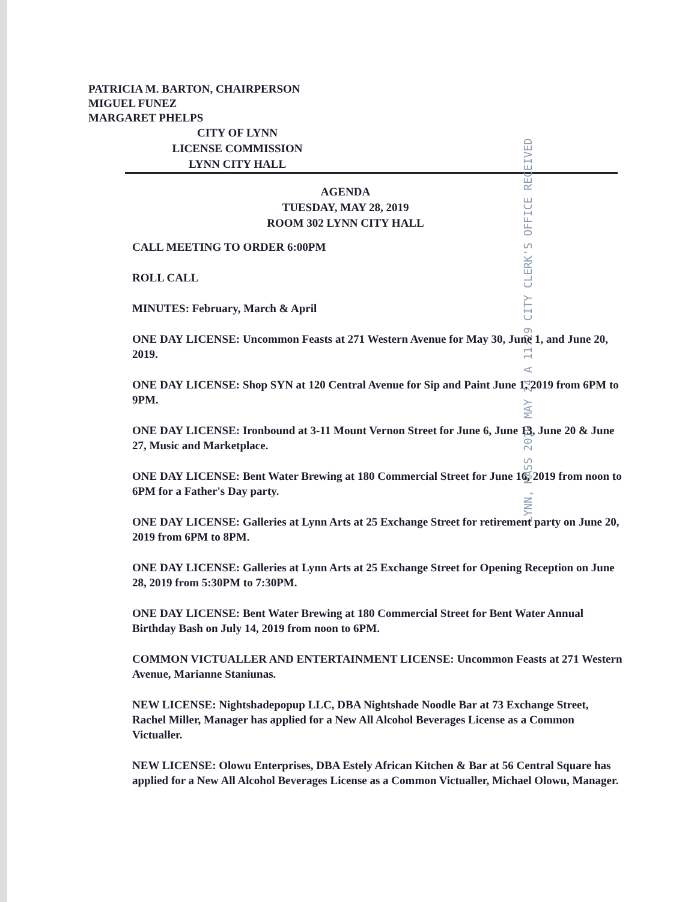PATRICIA M. BARTON, CHAIRPERSON
MIGUEL FUNEZ
MARGARET PHELPS
CITY OF LYNN
LICENSE COMMISSION
LYNN CITY HALL
AGENDA
TUESDAY, MAY 28, 2019
ROOM 302 LYNN CITY HALL
LYNN, MASS 2019 MAY 24 A 11:29 CITY CLERK'S OFFICE RECEIVED
CALL MEETING TO ORDER 6:00PM
ROLL CALL
MINUTES: February, March & April
ONE DAY LICENSE: Uncommon Feasts at 271 Western Avenue for May 30, June 1, and June 20, 2019.
ONE DAY LICENSE: Shop SYN at 120 Central Avenue for Sip and Paint June 1, 2019 from 6PM to 9PM.
ONE DAY LICENSE: Ironbound at 3-11 Mount Vernon Street for June 6, June 13, June 20 & June 27, Music and Marketplace.
ONE DAY LICENSE: Bent Water Brewing at 180 Commercial Street for June 16, 2019 from noon to 6PM for a Father's Day party.
ONE DAY LICENSE: Galleries at Lynn Arts at 25 Exchange Street for retirement party on June 20, 2019 from 6PM to 8PM.
ONE DAY LICENSE: Galleries at Lynn Arts at 25 Exchange Street for Opening Reception on June 28, 2019 from 5:30PM to 7:30PM.
ONE DAY LICENSE: Bent Water Brewing at 180 Commercial Street for Bent Water Annual Birthday Bash on July 14, 2019 from noon to 6PM.
COMMON VICTUALLER AND ENTERTAINMENT LICENSE: Uncommon Feasts at 271 Western Avenue, Marianne Staniunas.
NEW LICENSE: Nightshadepopup LLC, DBA Nightshade Noodle Bar at 73 Exchange Street, Rachel Miller, Manager has applied for a New All Alcohol Beverages License as a Common Victualler.
NEW LICENSE: Olowu Enterprises, DBA Estely African Kitchen & Bar at 56 Central Square has applied for a New All Alcohol Beverages License as a Common Victualler, Michael Olowu, Manager.